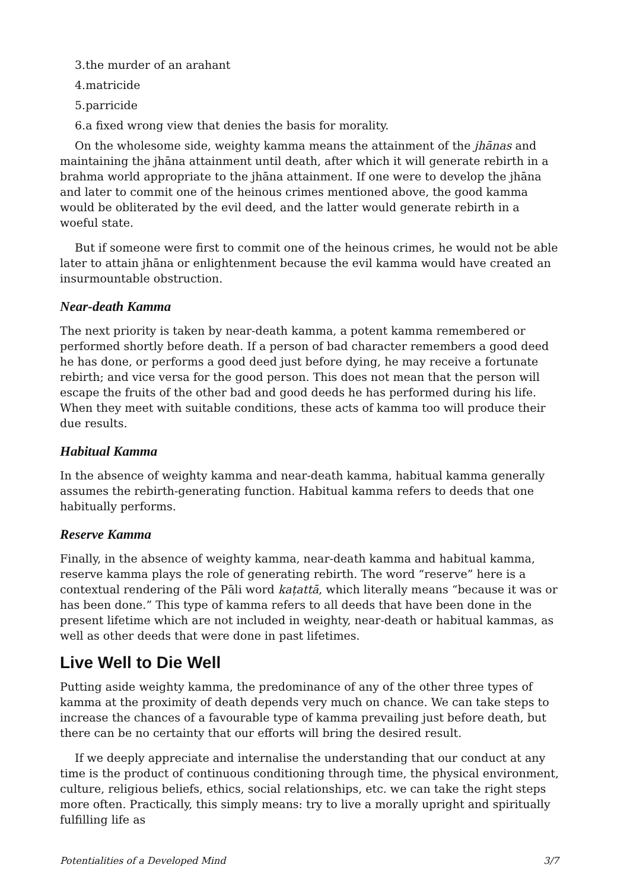3.the murder of an arahant
4.matricide
5.parricide
6.a fixed wrong view that denies the basis for morality.
On the wholesome side, weighty kamma means the attainment of the jhānas and maintaining the jhāna attainment until death, after which it will generate rebirth in a brahma world appropriate to the jhāna attainment. If one were to develop the jhāna and later to commit one of the heinous crimes mentioned above, the good kamma would be obliterated by the evil deed, and the latter would generate rebirth in a woeful state.
But if someone were first to commit one of the heinous crimes, he would not be able later to attain jhāna or enlightenment because the evil kamma would have created an insurmountable obstruction.
Near-death Kamma
The next priority is taken by near-death kamma, a potent kamma remembered or performed shortly before death. If a person of bad character remembers a good deed he has done, or performs a good deed just before dying, he may receive a fortunate rebirth; and vice versa for the good person. This does not mean that the person will escape the fruits of the other bad and good deeds he has performed during his life. When they meet with suitable conditions, these acts of kamma too will produce their due results.
Habitual Kamma
In the absence of weighty kamma and near-death kamma, habitual kamma generally assumes the rebirth-generating function. Habitual kamma refers to deeds that one habitually performs.
Reserve Kamma
Finally, in the absence of weighty kamma, near-death kamma and habitual kamma, reserve kamma plays the role of generating rebirth. The word “reserve” here is a contextual rendering of the Pāli word kaṭattā, which literally means “because it was or has been done.” This type of kamma refers to all deeds that have been done in the present lifetime which are not included in weighty, near-death or habitual kammas, as well as other deeds that were done in past lifetimes.
Live Well to Die Well
Putting aside weighty kamma, the predominance of any of the other three types of kamma at the proximity of death depends very much on chance. We can take steps to increase the chances of a favourable type of kamma prevailing just before death, but there can be no certainty that our efforts will bring the desired result.
If we deeply appreciate and internalise the understanding that our conduct at any time is the product of continuous conditioning through time, the physical environment, culture, religious beliefs, ethics, social relationships, etc. we can take the right steps more often. Practically, this simply means: try to live a morally upright and spiritually fulfilling life as
Potentialities of a Developed Mind 3/7